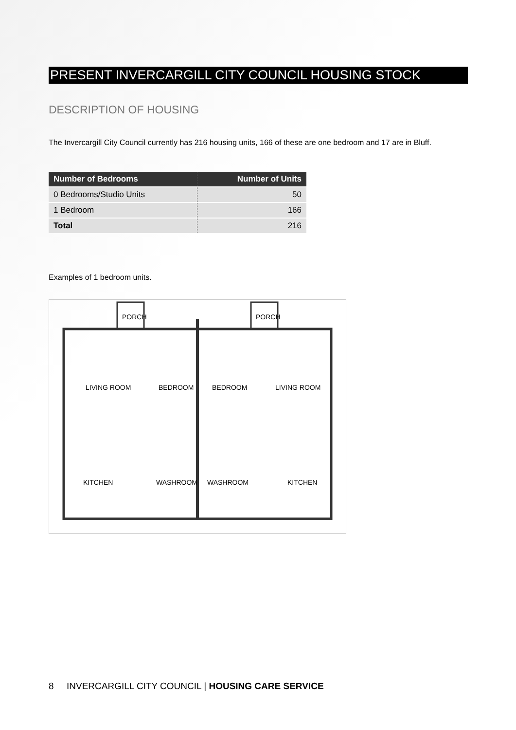PRESENT INVERCARGILL CITY COUNCIL HOUSING STOCK
DESCRIPTION OF HOUSING
The Invercargill City Council currently has 216 housing units, 166 of these are one bedroom and 17 are in Bluff.
| Number of Bedrooms | Number of Units |
| --- | --- |
| 0 Bedrooms/Studio Units | 50 |
| 1 Bedroom | 166 |
| Total | 216 |
Examples of 1 bedroom units.
PORCH
PORCH
LIVING ROOM
BEDROOM
BEDROOM
LIVING ROOM
KITCHEN
WASHROOM
WASHROOM
KITCHEN
8 INVERCARGILL CITY COUNCIL | HOUSING CARE SERVICE